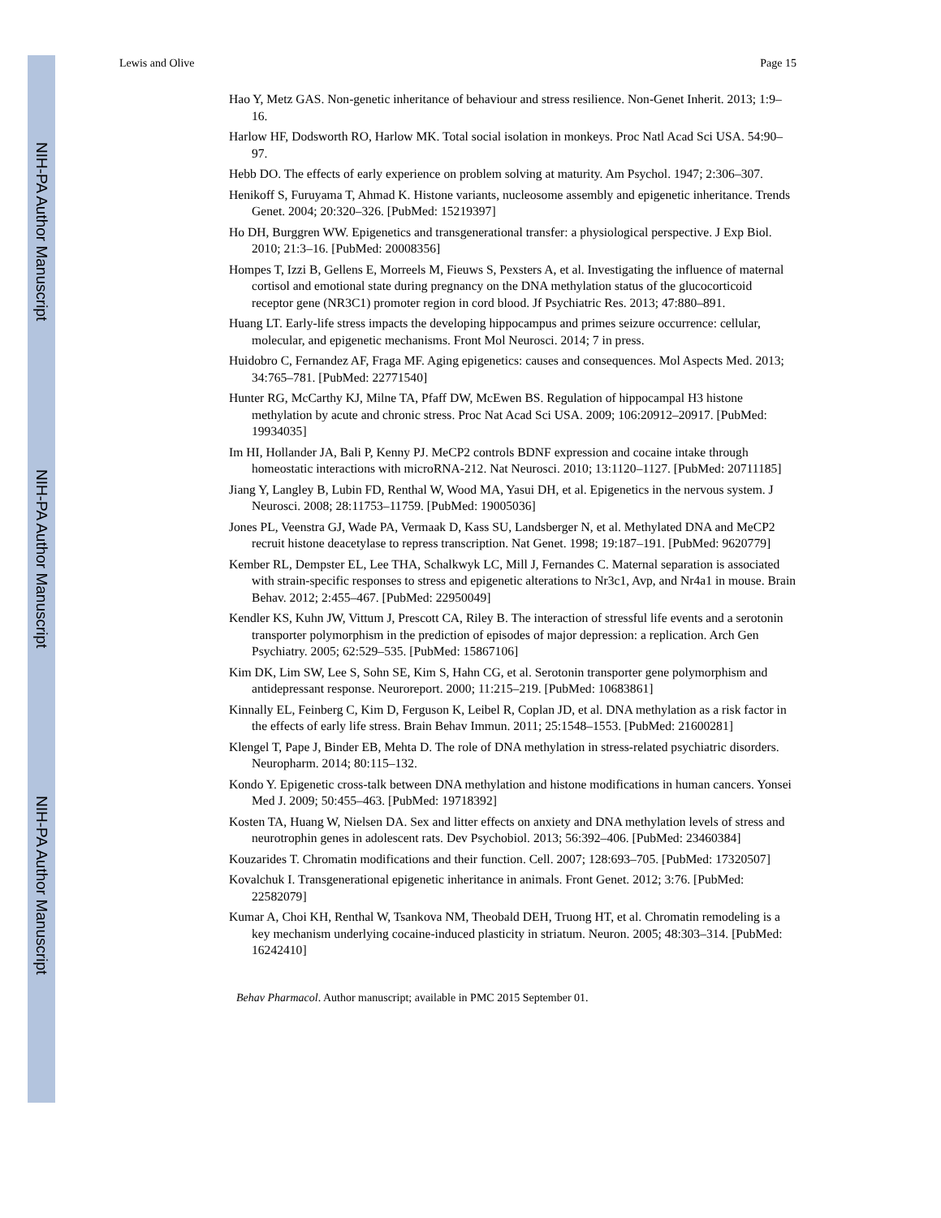NIH-PA Author Manuscript
NIH-PA Author Manuscript
NIH-PA Author Manuscript
Lewis and Olive Page 15
Hao Y, Metz GAS. Non-genetic inheritance of behaviour and stress resilience. Non-Genet Inherit. 2013; 1:9–16.
Harlow HF, Dodsworth RO, Harlow MK. Total social isolation in monkeys. Proc Natl Acad Sci USA. 54:90–97.
Hebb DO. The effects of early experience on problem solving at maturity. Am Psychol. 1947; 2:306–307.
Henikoff S, Furuyama T, Ahmad K. Histone variants, nucleosome assembly and epigenetic inheritance. Trends Genet. 2004; 20:320–326. [PubMed: 15219397]
Ho DH, Burggren WW. Epigenetics and transgenerational transfer: a physiological perspective. J Exp Biol. 2010; 21:3–16. [PubMed: 20008356]
Hompes T, Izzi B, Gellens E, Morreels M, Fieuws S, Pexsters A, et al. Investigating the influence of maternal cortisol and emotional state during pregnancy on the DNA methylation status of the glucocorticoid receptor gene (NR3C1) promoter region in cord blood. Jf Psychiatric Res. 2013; 47:880–891.
Huang LT. Early-life stress impacts the developing hippocampus and primes seizure occurrence: cellular, molecular, and epigenetic mechanisms. Front Mol Neurosci. 2014; 7 in press.
Huidobro C, Fernandez AF, Fraga MF. Aging epigenetics: causes and consequences. Mol Aspects Med. 2013; 34:765–781. [PubMed: 22771540]
Hunter RG, McCarthy KJ, Milne TA, Pfaff DW, McEwen BS. Regulation of hippocampal H3 histone methylation by acute and chronic stress. Proc Nat Acad Sci USA. 2009; 106:20912–20917. [PubMed: 19934035]
Im HI, Hollander JA, Bali P, Kenny PJ. MeCP2 controls BDNF expression and cocaine intake through homeostatic interactions with microRNA-212. Nat Neurosci. 2010; 13:1120–1127. [PubMed: 20711185]
Jiang Y, Langley B, Lubin FD, Renthal W, Wood MA, Yasui DH, et al. Epigenetics in the nervous system. J Neurosci. 2008; 28:11753–11759. [PubMed: 19005036]
Jones PL, Veenstra GJ, Wade PA, Vermaak D, Kass SU, Landsberger N, et al. Methylated DNA and MeCP2 recruit histone deacetylase to repress transcription. Nat Genet. 1998; 19:187–191. [PubMed: 9620779]
Kember RL, Dempster EL, Lee THA, Schalkwyk LC, Mill J, Fernandes C. Maternal separation is associated with strain-specific responses to stress and epigenetic alterations to Nr3c1, Avp, and Nr4a1 in mouse. Brain Behav. 2012; 2:455–467. [PubMed: 22950049]
Kendler KS, Kuhn JW, Vittum J, Prescott CA, Riley B. The interaction of stressful life events and a serotonin transporter polymorphism in the prediction of episodes of major depression: a replication. Arch Gen Psychiatry. 2005; 62:529–535. [PubMed: 15867106]
Kim DK, Lim SW, Lee S, Sohn SE, Kim S, Hahn CG, et al. Serotonin transporter gene polymorphism and antidepressant response. Neuroreport. 2000; 11:215–219. [PubMed: 10683861]
Kinnally EL, Feinberg C, Kim D, Ferguson K, Leibel R, Coplan JD, et al. DNA methylation as a risk factor in the effects of early life stress. Brain Behav Immun. 2011; 25:1548–1553. [PubMed: 21600281]
Klengel T, Pape J, Binder EB, Mehta D. The role of DNA methylation in stress-related psychiatric disorders. Neuropharm. 2014; 80:115–132.
Kondo Y. Epigenetic cross-talk between DNA methylation and histone modifications in human cancers. Yonsei Med J. 2009; 50:455–463. [PubMed: 19718392]
Kosten TA, Huang W, Nielsen DA. Sex and litter effects on anxiety and DNA methylation levels of stress and neurotrophin genes in adolescent rats. Dev Psychobiol. 2013; 56:392–406. [PubMed: 23460384]
Kouzarides T. Chromatin modifications and their function. Cell. 2007; 128:693–705. [PubMed: 17320507]
Kovalchuk I. Transgenerational epigenetic inheritance in animals. Front Genet. 2012; 3:76. [PubMed: 22582079]
Kumar A, Choi KH, Renthal W, Tsankova NM, Theobald DEH, Truong HT, et al. Chromatin remodeling is a key mechanism underlying cocaine-induced plasticity in striatum. Neuron. 2005; 48:303–314. [PubMed: 16242410]
Behav Pharmacol. Author manuscript; available in PMC 2015 September 01.